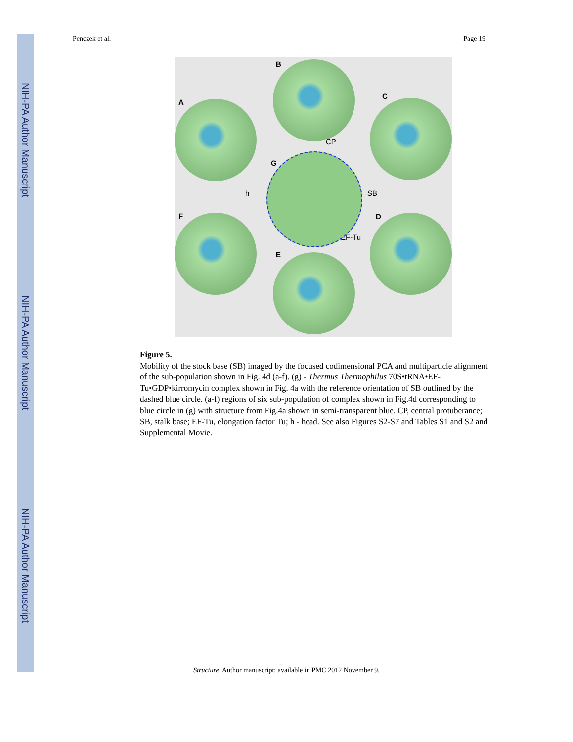NIH-PA Author Manuscript
NIH-PA Author Manuscript
NIH-PA Author Manuscript
Penczek et al. Page 19
A
B
C
F D
E
G
CP
h SB
EF-Tu
Figure 5.
Mobility of the stock base (SB) imaged by the focused codimensional PCA and multiparticle alignment of the sub-population shown in Fig. 4d (a-f). (g) - Thermus Thermophilus 70S•tRNA•EF-Tu•GDP•kirromycin complex shown in Fig. 4a with the reference orientation of SB outlined by the dashed blue circle. (a-f) regions of six sub-population of complex shown in Fig.4d corresponding to blue circle in (g) with structure from Fig.4a shown in semi-transparent blue. CP, central protuberance; SB, stalk base; EF-Tu, elongation factor Tu; h - head. See also Figures S2-S7 and Tables S1 and S2 and Supplemental Movie.
Structure. Author manuscript; available in PMC 2012 November 9.